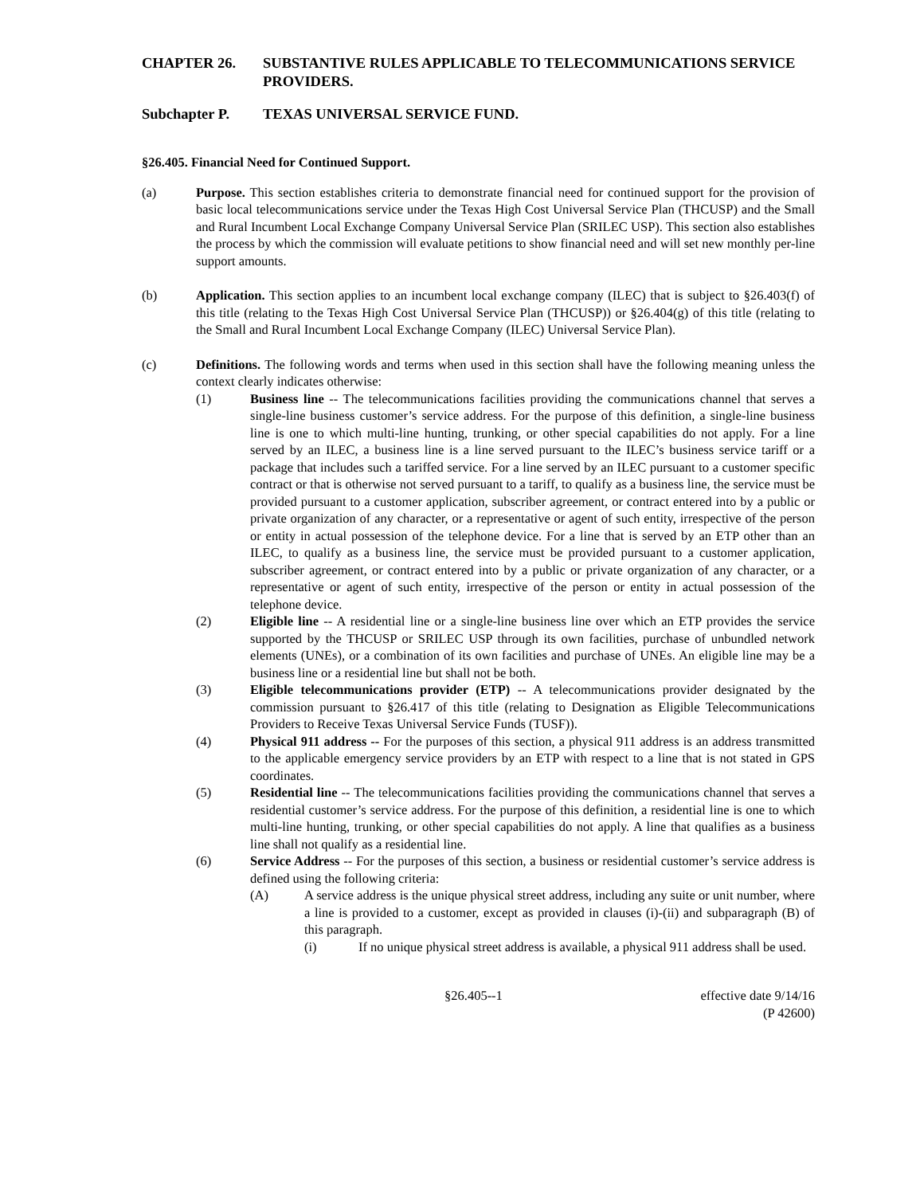CHAPTER 26. SUBSTANTIVE RULES APPLICABLE TO TELECOMMUNICATIONS SERVICE PROVIDERS.
Subchapter P. TEXAS UNIVERSAL SERVICE FUND.
§26.405. Financial Need for Continued Support.
(a) Purpose. This section establishes criteria to demonstrate financial need for continued support for the provision of basic local telecommunications service under the Texas High Cost Universal Service Plan (THCUSP) and the Small and Rural Incumbent Local Exchange Company Universal Service Plan (SRILEC USP). This section also establishes the process by which the commission will evaluate petitions to show financial need and will set new monthly per-line support amounts.
(b) Application. This section applies to an incumbent local exchange company (ILEC) that is subject to §26.403(f) of this title (relating to the Texas High Cost Universal Service Plan (THCUSP)) or §26.404(g) of this title (relating to the Small and Rural Incumbent Local Exchange Company (ILEC) Universal Service Plan).
(c) Definitions. The following words and terms when used in this section shall have the following meaning unless the context clearly indicates otherwise:
(1) Business line -- The telecommunications facilities providing the communications channel that serves a single-line business customer’s service address. For the purpose of this definition, a single-line business line is one to which multi-line hunting, trunking, or other special capabilities do not apply. For a line served by an ILEC, a business line is a line served pursuant to the ILEC’s business service tariff or a package that includes such a tariffed service. For a line served by an ILEC pursuant to a customer specific contract or that is otherwise not served pursuant to a tariff, to qualify as a business line, the service must be provided pursuant to a customer application, subscriber agreement, or contract entered into by a public or private organization of any character, or a representative or agent of such entity, irrespective of the person or entity in actual possession of the telephone device. For a line that is served by an ETP other than an ILEC, to qualify as a business line, the service must be provided pursuant to a customer application, subscriber agreement, or contract entered into by a public or private organization of any character, or a representative or agent of such entity, irrespective of the person or entity in actual possession of the telephone device.
(2) Eligible line -- A residential line or a single-line business line over which an ETP provides the service supported by the THCUSP or SRILEC USP through its own facilities, purchase of unbundled network elements (UNEs), or a combination of its own facilities and purchase of UNEs. An eligible line may be a business line or a residential line but shall not be both.
(3) Eligible telecommunications provider (ETP) -- A telecommunications provider designated by the commission pursuant to §26.417 of this title (relating to Designation as Eligible Telecommunications Providers to Receive Texas Universal Service Funds (TUSF)).
(4) Physical 911 address -- For the purposes of this section, a physical 911 address is an address transmitted to the applicable emergency service providers by an ETP with respect to a line that is not stated in GPS coordinates.
(5) Residential line -- The telecommunications facilities providing the communications channel that serves a residential customer’s service address. For the purpose of this definition, a residential line is one to which multi-line hunting, trunking, or other special capabilities do not apply. A line that qualifies as a business line shall not qualify as a residential line.
(6) Service Address -- For the purposes of this section, a business or residential customer’s service address is defined using the following criteria:
(A) A service address is the unique physical street address, including any suite or unit number, where a line is provided to a customer, except as provided in clauses (i)-(ii) and subparagraph (B) of this paragraph.
(i) If no unique physical street address is available, a physical 911 address shall be used.
§26.405--1 effective date 9/14/16
(P 42600)